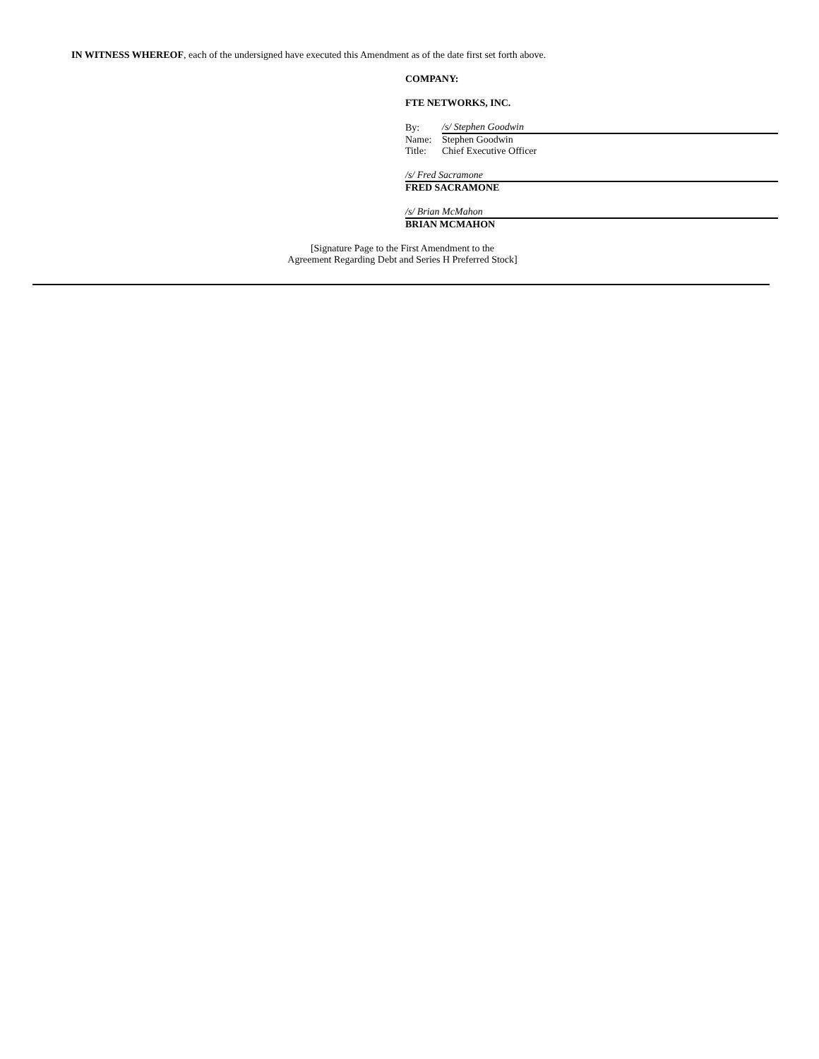IN WITNESS WHEREOF, each of the undersigned have executed this Amendment as of the date first set forth above.
COMPANY:
FTE NETWORKS, INC.
| By: | /s/ Stephen Goodwin |
| Name: | Stephen Goodwin |
| Title: | Chief Executive Officer |
/s/ Fred Sacramone
FRED SACRAMONE
/s/ Brian McMahon
BRIAN MCMAHON
[Signature Page to the First Amendment to the
Agreement Regarding Debt and Series H Preferred Stock]